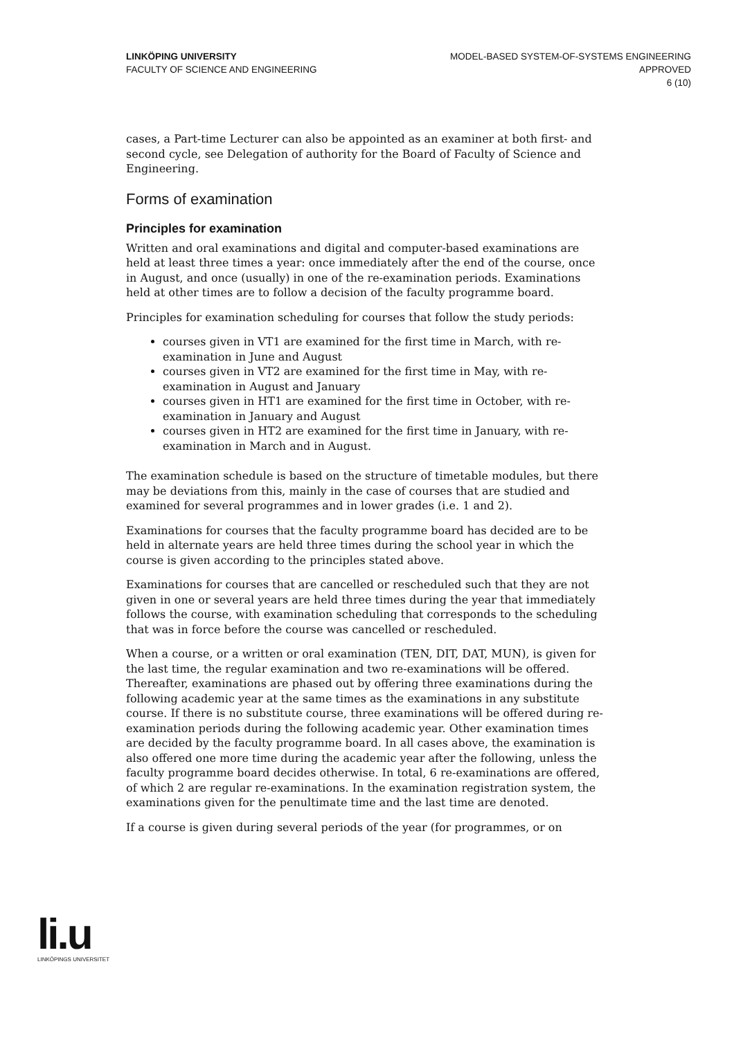LINKÖPING UNIVERSITY
FACULTY OF SCIENCE AND ENGINEERING
MODEL-BASED SYSTEM-OF-SYSTEMS ENGINEERING
APPROVED
6 (10)
cases, a Part-time Lecturer can also be appointed as an examiner at both first- and second cycle, see Delegation of authority for the Board of Faculty of Science and Engineering.
Forms of examination
Principles for examination
Written and oral examinations and digital and computer-based examinations are held at least three times a year: once immediately after the end of the course, once in August, and once (usually) in one of the re-examination periods. Examinations held at other times are to follow a decision of the faculty programme board.
Principles for examination scheduling for courses that follow the study periods:
courses given in VT1 are examined for the first time in March, with re-examination in June and August
courses given in VT2 are examined for the first time in May, with re-examination in August and January
courses given in HT1 are examined for the first time in October, with re-examination in January and August
courses given in HT2 are examined for the first time in January, with re-examination in March and in August.
The examination schedule is based on the structure of timetable modules, but there may be deviations from this, mainly in the case of courses that are studied and examined for several programmes and in lower grades (i.e. 1 and 2).
Examinations for courses that the faculty programme board has decided are to be held in alternate years are held three times during the school year in which the course is given according to the principles stated above.
Examinations for courses that are cancelled or rescheduled such that they are not given in one or several years are held three times during the year that immediately follows the course, with examination scheduling that corresponds to the scheduling that was in force before the course was cancelled or rescheduled.
When a course, or a written or oral examination (TEN, DIT, DAT, MUN), is given for the last time, the regular examination and two re-examinations will be offered. Thereafter, examinations are phased out by offering three examinations during the following academic year at the same times as the examinations in any substitute course. If there is no substitute course, three examinations will be offered during re-examination periods during the following academic year. Other examination times are decided by the faculty programme board. In all cases above, the examination is also offered one more time during the academic year after the following, unless the faculty programme board decides otherwise. In total, 6 re-examinations are offered, of which 2 are regular re-examinations. In the examination registration system, the examinations given for the penultimate time and the last time are denoted.
If a course is given during several periods of the year (for programmes, or on
li.u
LINKÖPINGS UNIVERSITET